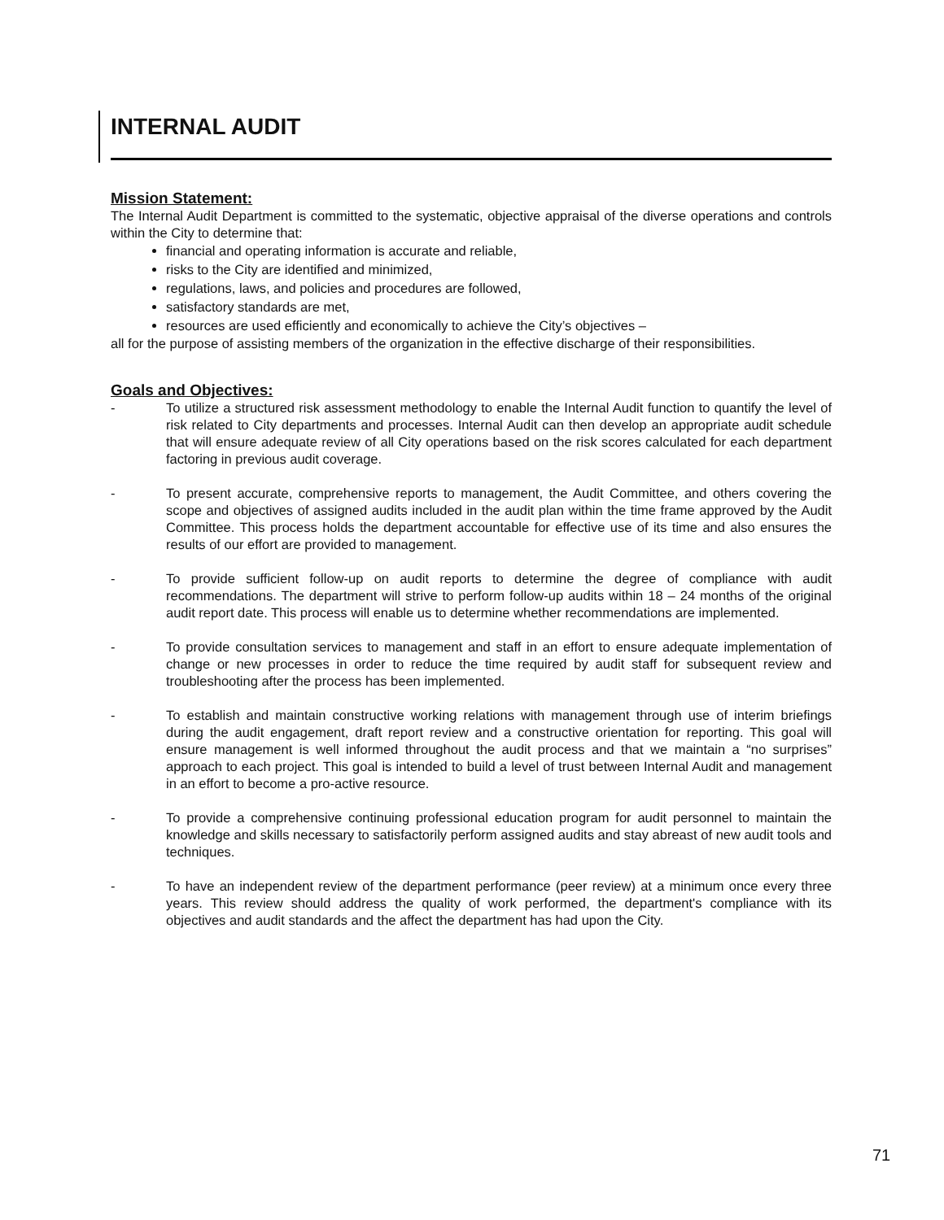INTERNAL AUDIT
Mission Statement:
The Internal Audit Department is committed to the systematic, objective appraisal of the diverse operations and controls within the City to determine that:
financial and operating information is accurate and reliable,
risks to the City are identified and minimized,
regulations, laws, and policies and procedures are followed,
satisfactory standards are met,
resources are used efficiently and economically to achieve the City’s objectives –
all for the purpose of assisting members of the organization in the effective discharge of their responsibilities.
Goals and Objectives:
- To utilize a structured risk assessment methodology to enable the Internal Audit function to quantify the level of risk related to City departments and processes. Internal Audit can then develop an appropriate audit schedule that will ensure adequate review of all City operations based on the risk scores calculated for each department factoring in previous audit coverage.
- To present accurate, comprehensive reports to management, the Audit Committee, and others covering the scope and objectives of assigned audits included in the audit plan within the time frame approved by the Audit Committee. This process holds the department accountable for effective use of its time and also ensures the results of our effort are provided to management.
- To provide sufficient follow-up on audit reports to determine the degree of compliance with audit recommendations. The department will strive to perform follow-up audits within 18 – 24 months of the original audit report date. This process will enable us to determine whether recommendations are implemented.
- To provide consultation services to management and staff in an effort to ensure adequate implementation of change or new processes in order to reduce the time required by audit staff for subsequent review and troubleshooting after the process has been implemented.
- To establish and maintain constructive working relations with management through use of interim briefings during the audit engagement, draft report review and a constructive orientation for reporting. This goal will ensure management is well informed throughout the audit process and that we maintain a “no surprises” approach to each project. This goal is intended to build a level of trust between Internal Audit and management in an effort to become a pro-active resource.
- To provide a comprehensive continuing professional education program for audit personnel to maintain the knowledge and skills necessary to satisfactorily perform assigned audits and stay abreast of new audit tools and techniques.
- To have an independent review of the department performance (peer review) at a minimum once every three years. This review should address the quality of work performed, the department's compliance with its objectives and audit standards and the affect the department has had upon the City.
71